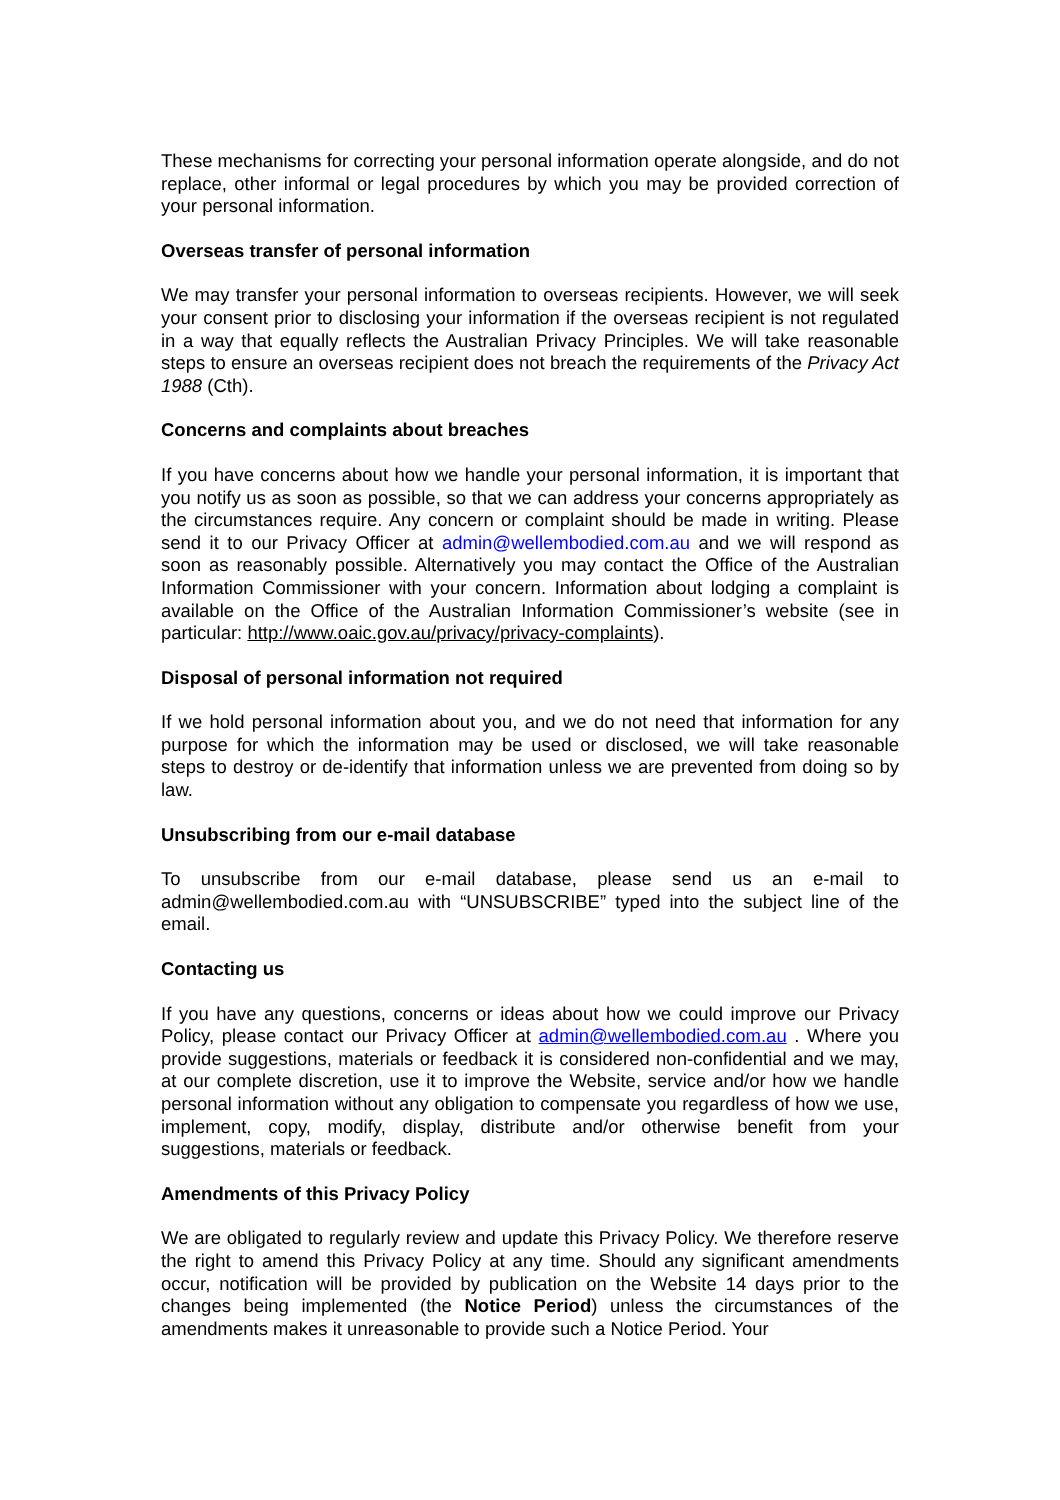These mechanisms for correcting your personal information operate alongside, and do not replace, other informal or legal procedures by which you may be provided correction of your personal information.
Overseas transfer of personal information
We may transfer your personal information to overseas recipients. However, we will seek your consent prior to disclosing your information if the overseas recipient is not regulated in a way that equally reflects the Australian Privacy Principles. We will take reasonable steps to ensure an overseas recipient does not breach the requirements of the Privacy Act 1988 (Cth).
Concerns and complaints about breaches
If you have concerns about how we handle your personal information, it is important that you notify us as soon as possible, so that we can address your concerns appropriately as the circumstances require. Any concern or complaint should be made in writing. Please send it to our Privacy Officer at admin@wellembodied.com.au and we will respond as soon as reasonably possible. Alternatively you may contact the Office of the Australian Information Commissioner with your concern. Information about lodging a complaint is available on the Office of the Australian Information Commissioner’s website (see in particular: http://www.oaic.gov.au/privacy/privacy-complaints).
Disposal of personal information not required
If we hold personal information about you, and we do not need that information for any purpose for which the information may be used or disclosed, we will take reasonable steps to destroy or de-identify that information unless we are prevented from doing so by law.
Unsubscribing from our e-mail database
To unsubscribe from our e-mail database, please send us an e-mail to admin@wellembodied.com.au with “UNSUBSCRIBE” typed into the subject line of the email.
Contacting us
If you have any questions, concerns or ideas about how we could improve our Privacy Policy, please contact our Privacy Officer at admin@wellembodied.com.au . Where you provide suggestions, materials or feedback it is considered non-confidential and we may, at our complete discretion, use it to improve the Website, service and/or how we handle personal information without any obligation to compensate you regardless of how we use, implement, copy, modify, display, distribute and/or otherwise benefit from your suggestions, materials or feedback.
Amendments of this Privacy Policy
We are obligated to regularly review and update this Privacy Policy. We therefore reserve the right to amend this Privacy Policy at any time. Should any significant amendments occur, notification will be provided by publication on the Website 14 days prior to the changes being implemented (the Notice Period) unless the circumstances of the amendments makes it unreasonable to provide such a Notice Period. Your